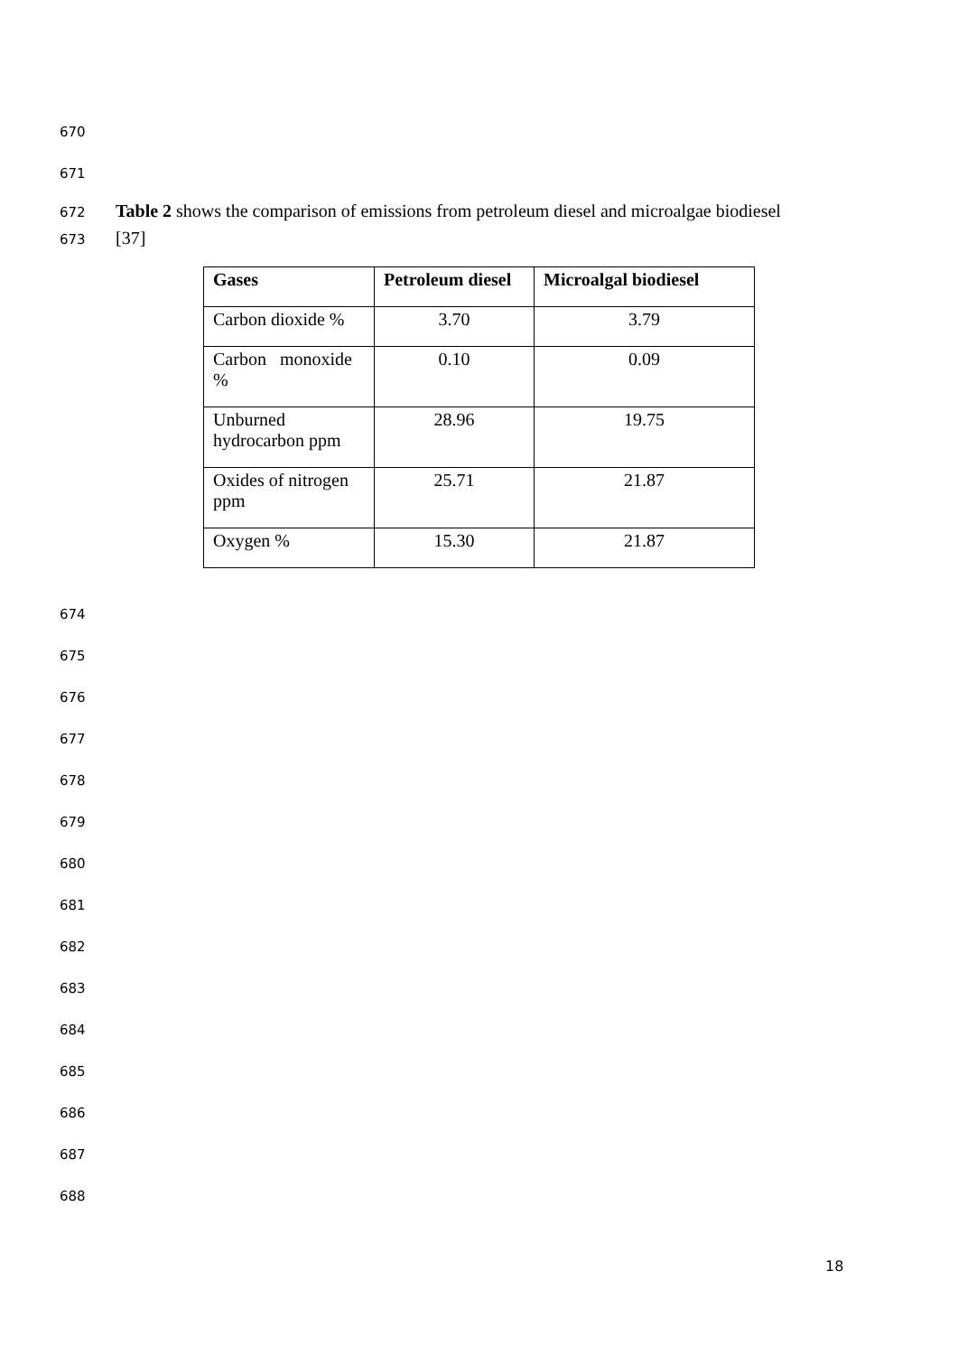670
671
672 Table 2 shows the comparison of emissions from petroleum diesel and microalgae biodiesel
673 [37]
| Gases | Petroleum diesel | Microalgal biodiesel |
| --- | --- | --- |
| Carbon dioxide % | 3.70 | 3.79 |
| Carbon monoxide % | 0.10 | 0.09 |
| Unburned hydrocarbon ppm | 28.96 | 19.75 |
| Oxides of nitrogen ppm | 25.71 | 21.87 |
| Oxygen % | 15.30 | 21.87 |
674
675
676
677
678
679
680
681
682
683
684
685
686
687
688
18